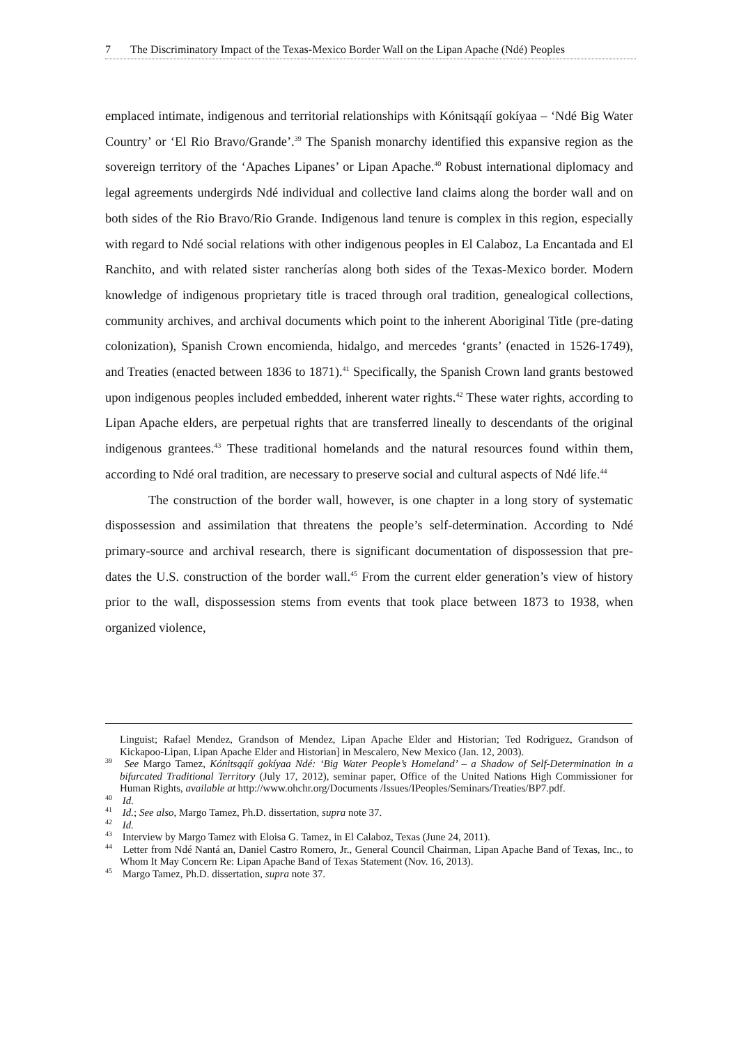7 The Discriminatory Impact of the Texas-Mexico Border Wall on the Lipan Apache (Ndé) Peoples
emplaced intimate, indigenous and territorial relationships with Kónitsąąíí gokíyaa – ‘Ndé Big Water Country’ or ‘El Rio Bravo/Grande’.<sup>39</sup> The Spanish monarchy identified this expansive region as the sovereign territory of the ‘Apaches Lipanes’ or Lipan Apache.<sup>40</sup> Robust international diplomacy and legal agreements undergirds Ndé individual and collective land claims along the border wall and on both sides of the Rio Bravo/Rio Grande. Indigenous land tenure is complex in this region, especially with regard to Ndé social relations with other indigenous peoples in El Calaboz, La Encantada and El Ranchito, and with related sister rancherías along both sides of the Texas-Mexico border. Modern knowledge of indigenous proprietary title is traced through oral tradition, genealogical collections, community archives, and archival documents which point to the inherent Aboriginal Title (pre-dating colonization), Spanish Crown encomienda, hidalgo, and mercedes ‘grants’ (enacted in 1526-1749), and Treaties (enacted between 1836 to 1871).<sup>41</sup> Specifically, the Spanish Crown land grants bestowed upon indigenous peoples included embedded, inherent water rights.<sup>42</sup> These water rights, according to Lipan Apache elders, are perpetual rights that are transferred lineally to descendants of the original indigenous grantees.<sup>43</sup> These traditional homelands and the natural resources found within them, according to Ndé oral tradition, are necessary to preserve social and cultural aspects of Ndé life.<sup>44</sup>
The construction of the border wall, however, is one chapter in a long story of systematic dispossession and assimilation that threatens the people’s self-determination. According to Ndé primary-source and archival research, there is significant documentation of dispossession that pre-dates the U.S. construction of the border wall.<sup>45</sup> From the current elder generation’s view of history prior to the wall, dispossession stems from events that took place between 1873 to 1938, when organized violence,
Linguist; Rafael Mendez, Grandson of Mendez, Lipan Apache Elder and Historian; Ted Rodriguez, Grandson of Kickapoo-Lipan, Lipan Apache Elder and Historian] in Mescalero, New Mexico (Jan. 12, 2003).
<sup>39</sup> See Margo Tamez, Kónitsąąíí gokíyaa Ndé: ‘Big Water People’s Homeland’ – a Shadow of Self-Determination in a bifurcated Traditional Territory (July 17, 2012), seminar paper, Office of the United Nations High Commissioner for Human Rights, available at http://www.ohchr.org/Documents /Issues/IPeoples/Seminars/Treaties/BP7.pdf.
<sup>40</sup> Id.
<sup>41</sup> Id.; See also, Margo Tamez, Ph.D. dissertation, supra note 37.
<sup>42</sup> Id.
<sup>43</sup> Interview by Margo Tamez with Eloisa G. Tamez, in El Calaboz, Texas (June 24, 2011).
<sup>44</sup> Letter from Ndé Nantá an, Daniel Castro Romero, Jr., General Council Chairman, Lipan Apache Band of Texas, Inc., to Whom It May Concern Re: Lipan Apache Band of Texas Statement (Nov. 16, 2013).
<sup>45</sup> Margo Tamez, Ph.D. dissertation, supra note 37.